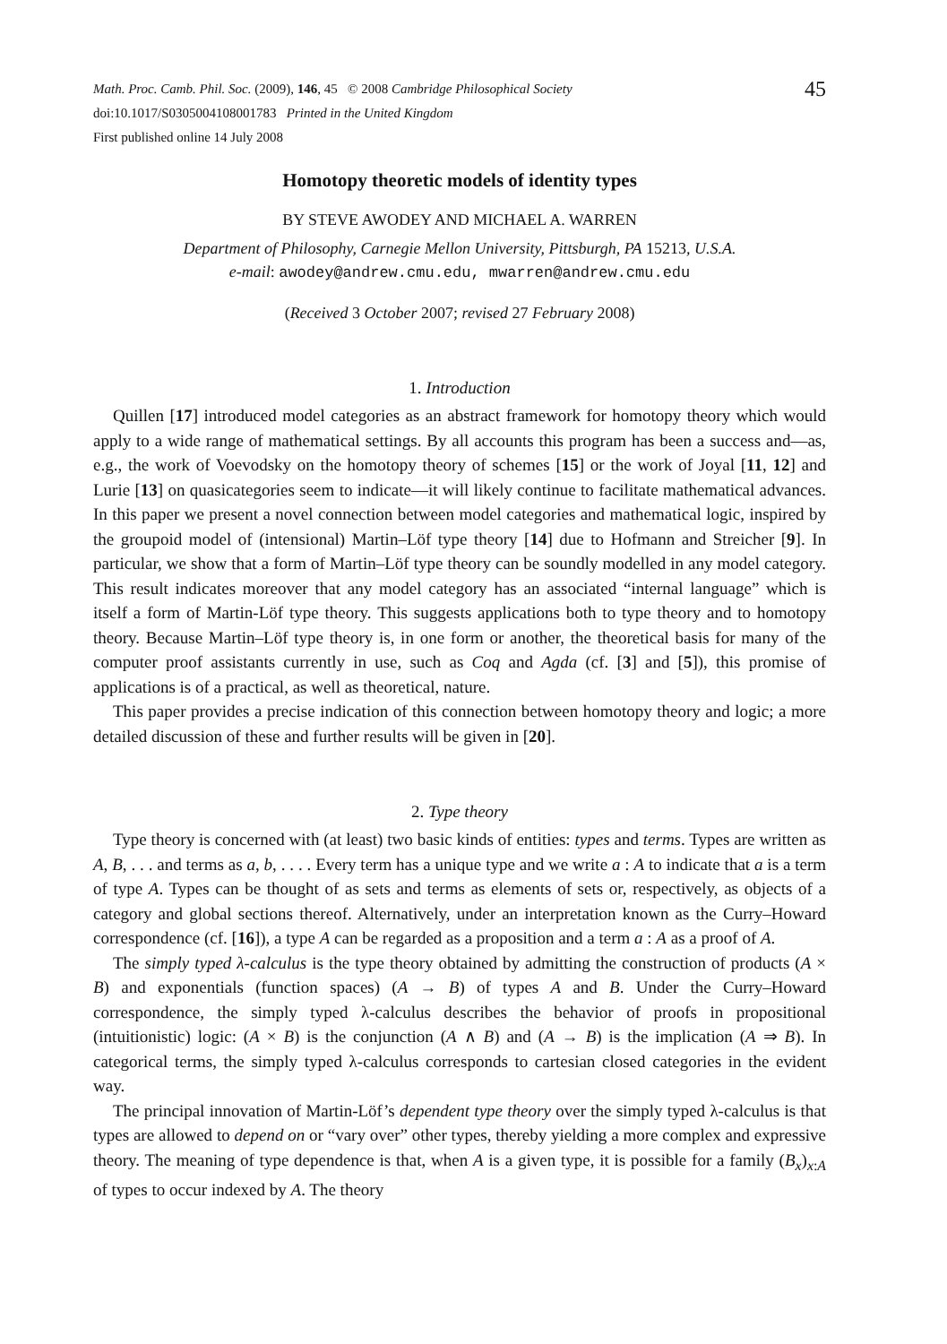45
Math. Proc. Camb. Phil. Soc. (2009), 146, 45 © 2008 Cambridge Philosophical Society
doi:10.1017/S0305004108001783 Printed in the United Kingdom
First published online 14 July 2008
Homotopy theoretic models of identity types
BY STEVE AWODEY AND MICHAEL A. WARREN
Department of Philosophy, Carnegie Mellon University, Pittsburgh, PA 15213, U.S.A.
e-mail: awodey@andrew.cmu.edu, mwarren@andrew.cmu.edu
(Received 3 October 2007; revised 27 February 2008)
1. Introduction
Quillen [17] introduced model categories as an abstract framework for homotopy theory which would apply to a wide range of mathematical settings. By all accounts this program has been a success and—as, e.g., the work of Voevodsky on the homotopy theory of schemes [15] or the work of Joyal [11, 12] and Lurie [13] on quasicategories seem to indicate—it will likely continue to facilitate mathematical advances. In this paper we present a novel connection between model categories and mathematical logic, inspired by the groupoid model of (intensional) Martin–Löf type theory [14] due to Hofmann and Streicher [9]. In particular, we show that a form of Martin–Löf type theory can be soundly modelled in any model category. This result indicates moreover that any model category has an associated “internal language” which is itself a form of Martin-Löf type theory. This suggests applications both to type theory and to homotopy theory. Because Martin–Löf type theory is, in one form or another, the theoretical basis for many of the computer proof assistants currently in use, such as Coq and Agda (cf. [3] and [5]), this promise of applications is of a practical, as well as theoretical, nature.
This paper provides a precise indication of this connection between homotopy theory and logic; a more detailed discussion of these and further results will be given in [20].
2. Type theory
Type theory is concerned with (at least) two basic kinds of entities: types and terms. Types are written as A, B, . . . and terms as a, b, . . . . Every term has a unique type and we write a : A to indicate that a is a term of type A. Types can be thought of as sets and terms as elements of sets or, respectively, as objects of a category and global sections thereof. Alternatively, under an interpretation known as the Curry–Howard correspondence (cf. [16]), a type A can be regarded as a proposition and a term a : A as a proof of A.
The simply typed λ-calculus is the type theory obtained by admitting the construction of products (A × B) and exponentials (function spaces) (A → B) of types A and B. Under the Curry–Howard correspondence, the simply typed λ-calculus describes the behavior of proofs in propositional (intuitionistic) logic: (A × B) is the conjunction (A ∧ B) and (A → B) is the implication (A ⇒ B). In categorical terms, the simply typed λ-calculus corresponds to cartesian closed categories in the evident way.
The principal innovation of Martin-Löf’s dependent type theory over the simply typed λ-calculus is that types are allowed to depend on or “vary over” other types, thereby yielding a more complex and expressive theory. The meaning of type dependence is that, when A is a given type, it is possible for a family (B<sub>x</sub>)<sub>x:A</sub> of types to occur indexed by A. The theory